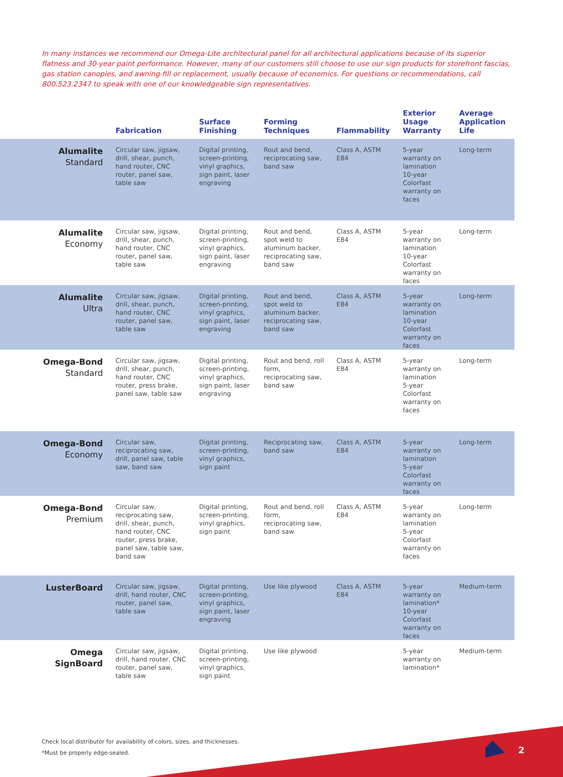In many instances we recommend our Omega-Lite architectural panel for all architectural applications because of its superior flatness and 30-year paint performance. However, many of our customers still choose to use our sign products for storefront fascias, gas station canopies, and awning-fill or replacement, usually because of economics. For questions or recommendations, call 800.523.2347 to speak with one of our knowledgeable sign representatives.
| | Fabrication | Surface Finishing | Forming Techniques | Flammability | Exterior Usage Warranty | Average Application Life |
| --- | --- | --- | --- | --- | --- | --- |
| Alumalite Standard | Circular saw, jigsaw, drill, shear, punch, hand router, CNC router, panel saw, table saw | Digital printing, screen-printing, vinyl graphics, sign paint, laser engraving | Rout and bend, reciprocating saw, band saw | Class A, ASTM E84 | 5-year warranty on lamination 10-year Colorfast warranty on faces | Long-term |
| Alumalite Economy | Circular saw, jigsaw, drill, shear, punch, hand router, CNC router, panel saw, table saw | Digital printing, screen-printing, vinyl graphics, sign paint, laser engraving | Rout and bend, spot weld to aluminum backer, reciprocating saw, band saw | Class A, ASTM E84 | 5-year warranty on lamination 10-year Colorfast warranty on faces | Long-term |
| Alumalite Ultra | Circular saw, jigsaw, drill, shear, punch, hand router, CNC router, panel saw, table saw | Digital printing, screen-printing, vinyl graphics, sign paint, laser engraving | Rout and bend, spot weld to aluminum backer, reciprocating saw, band saw | Class A, ASTM E84 | 5-year warranty on lamination 10-year Colorfast warranty on faces | Long-term |
| Omega-Bond Standard | Circular saw, jigsaw, drill, shear, punch, hand router, CNC router, press brake, panel saw, table saw | Digital printing, screen-printing, vinyl graphics, sign paint, laser engraving | Rout and bend, roll form, reciprocating saw, band saw | Class A, ASTM E84 | 5-year warranty on lamination 5-year Colorfast warranty on faces | Long-term |
| Omega-Bond Economy | Circular saw, reciprocating saw, drill, panel saw, table saw, band saw | Digital printing, screen-printing, vinyl graphics, sign paint | Reciprocating saw, band saw | Class A, ASTM E84 | 5-year warranty on lamination 5-year Colorfast warranty on faces | Long-term |
| Omega-Bond Premium | Circular saw, reciprocating saw, drill, shear, punch, hand router, CNC router, press brake, panel saw, table saw, band saw | Digital printing, screen-printing, vinyl graphics, sign paint | Rout and bend, roll form, reciprocating saw, band saw | Class A, ASTM E84 | 5-year warranty on lamination 5-year Colorfast warranty on faces | Long-term |
| LusterBoard | Circular saw, jigsaw, drill, hand router, CNC router, panel saw, table saw | Digital printing, screen-printing, vinyl graphics, sign paint, laser engraving | Use like plywood | Class A, ASTM E84 | 5-year warranty on lamination* 10-year Colorfast warranty on faces | Medium-term |
| Omega SignBoard | Circular saw, jigsaw, drill, hand router, CNC router, panel saw, table saw | Digital printing, screen-printing, vinyl graphics, sign paint | Use like plywood | | 5-year warranty on lamination* | Medium-term |
Check local distributor for availability of colors, sizes, and thicknesses.
*Must be properly edge-sealed.
2